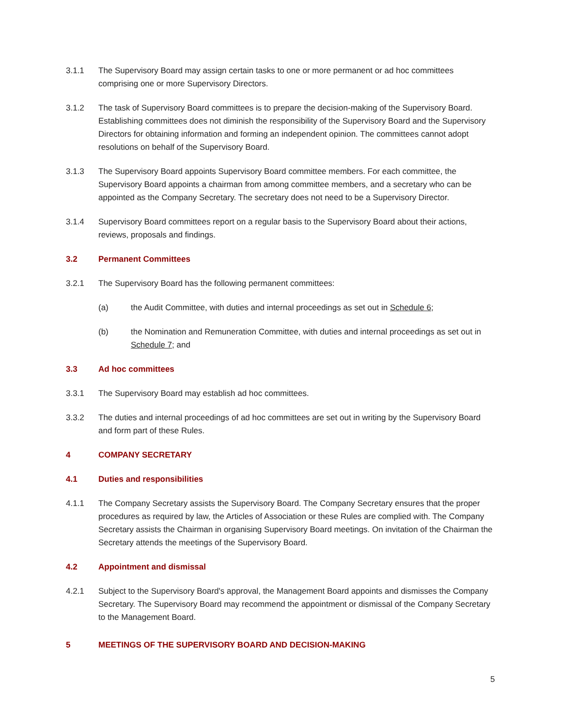3.1.1 The Supervisory Board may assign certain tasks to one or more permanent or ad hoc committees comprising one or more Supervisory Directors.
3.1.2 The task of Supervisory Board committees is to prepare the decision-making of the Supervisory Board. Establishing committees does not diminish the responsibility of the Supervisory Board and the Supervisory Directors for obtaining information and forming an independent opinion. The committees cannot adopt resolutions on behalf of the Supervisory Board.
3.1.3 The Supervisory Board appoints Supervisory Board committee members. For each committee, the Supervisory Board appoints a chairman from among committee members, and a secretary who can be appointed as the Company Secretary. The secretary does not need to be a Supervisory Director.
3.1.4 Supervisory Board committees report on a regular basis to the Supervisory Board about their actions, reviews, proposals and findings.
3.2 Permanent Committees
3.2.1 The Supervisory Board has the following permanent committees:
(a) the Audit Committee, with duties and internal proceedings as set out in Schedule 6;
(b) the Nomination and Remuneration Committee, with duties and internal proceedings as set out in Schedule 7; and
3.3 Ad hoc committees
3.3.1 The Supervisory Board may establish ad hoc committees.
3.3.2 The duties and internal proceedings of ad hoc committees are set out in writing by the Supervisory Board and form part of these Rules.
4 COMPANY SECRETARY
4.1 Duties and responsibilities
4.1.1 The Company Secretary assists the Supervisory Board. The Company Secretary ensures that the proper procedures as required by law, the Articles of Association or these Rules are complied with. The Company Secretary assists the Chairman in organising Supervisory Board meetings. On invitation of the Chairman the Secretary attends the meetings of the Supervisory Board.
4.2 Appointment and dismissal
4.2.1 Subject to the Supervisory Board's approval, the Management Board appoints and dismisses the Company Secretary. The Supervisory Board may recommend the appointment or dismissal of the Company Secretary to the Management Board.
5 MEETINGS OF THE SUPERVISORY BOARD AND DECISION-MAKING
5